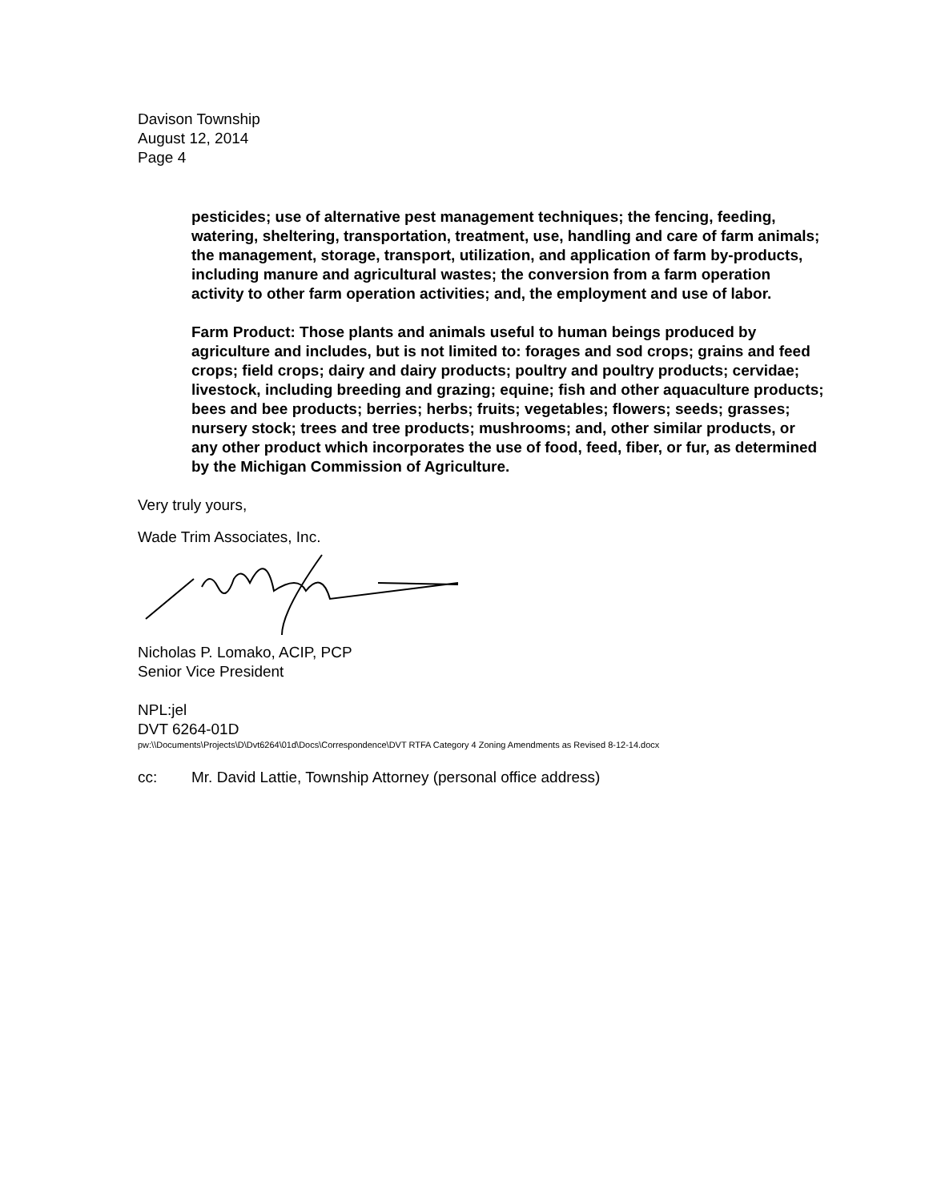Davison Township
August 12, 2014
Page 4
pesticides; use of alternative pest management techniques; the fencing, feeding, watering, sheltering, transportation, treatment, use, handling and care of farm animals; the management, storage, transport, utilization, and application of farm by-products, including manure and agricultural wastes; the conversion from a farm operation activity to other farm operation activities; and, the employment and use of labor.
Farm Product: Those plants and animals useful to human beings produced by agriculture and includes, but is not limited to: forages and sod crops; grains and feed crops; field crops; dairy and dairy products; poultry and poultry products; cervidae; livestock, including breeding and grazing; equine; fish and other aquaculture products; bees and bee products; berries; herbs; fruits; vegetables; flowers; seeds; grasses; nursery stock; trees and tree products; mushrooms; and, other similar products, or any other product which incorporates the use of food, feed, fiber, or fur, as determined by the Michigan Commission of Agriculture.
Very truly yours,
Wade Trim Associates, Inc.
Nicholas P. Lomako, ACIP, PCP
Senior Vice President
NPL:jel
DVT 6264-01D
pw:\\Documents\Projects\D\Dvt6264\01d\Docs\Correspondence\DVT RTFA Category 4 Zoning Amendments as Revised 8-12-14.docx
cc: Mr. David Lattie, Township Attorney (personal office address)